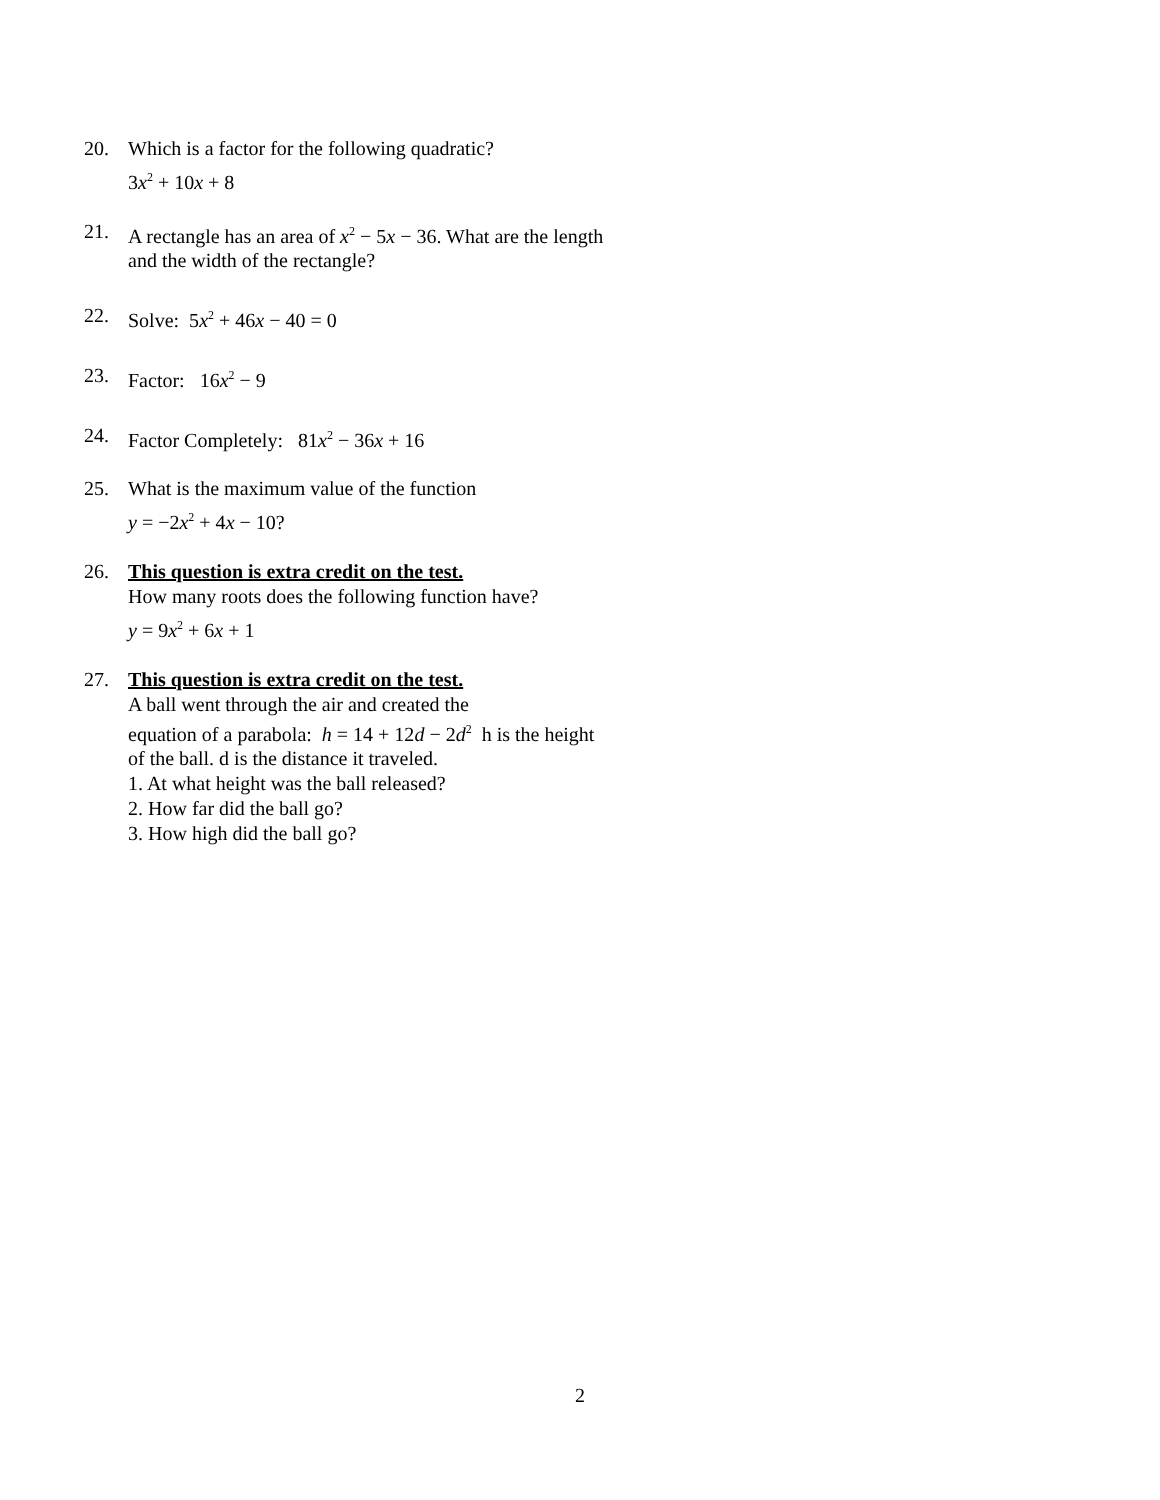20. Which is a factor for the following quadratic?
3x<sup>2</sup> + 10x + 8
21. A rectangle has an area of x<sup>2</sup> − 5x − 36. What are the length and the width of the rectangle?
22. Solve: 5x<sup>2</sup> + 46x − 40 = 0
23. Factor: 16x<sup>2</sup> − 9
24. Factor Completely: 81x<sup>2</sup> − 36x + 16
25. What is the maximum value of the function
y = −2x<sup>2</sup> + 4x − 10?
26. This question is extra credit on the test.
How many roots does the following function have?
y = 9x<sup>2</sup> + 6x + 1
27. This question is extra credit on the test.
A ball went through the air and created the
equation of a parabola: h = 14 + 12d − 2d<sup>2</sup> h is the height of the ball. d is the distance it traveled.
1. At what height was the ball released?
2. How far did the ball go?
3. How high did the ball go?
2